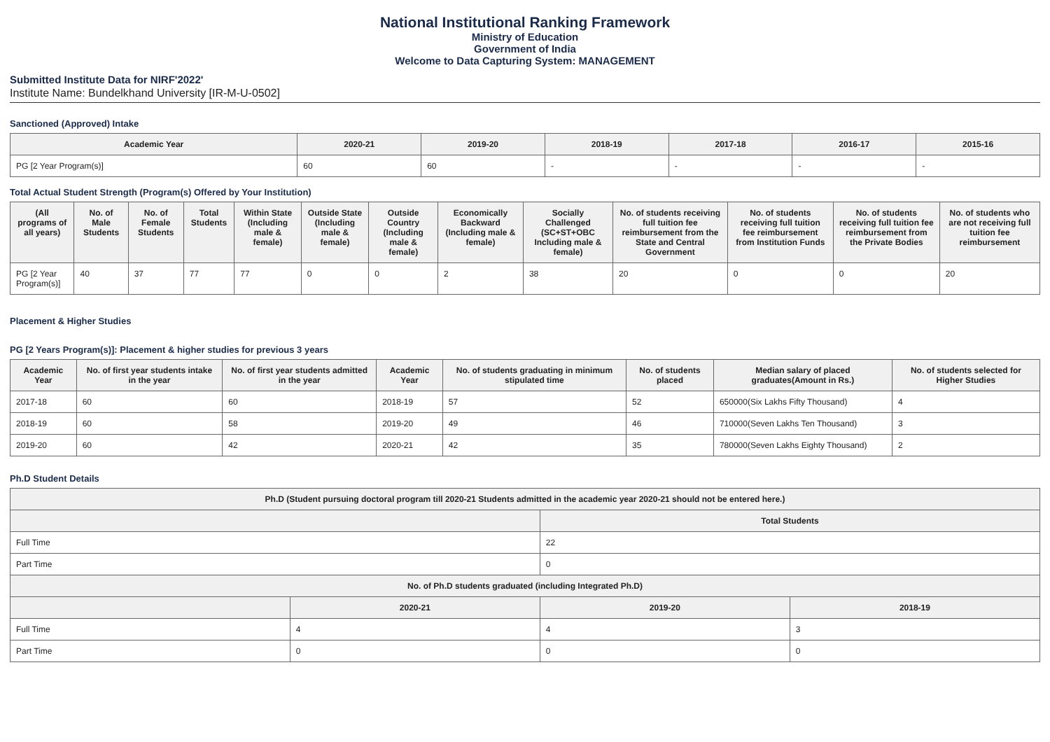National Institutional Ranking Framework
Ministry of Education
Government of India
Welcome to Data Capturing System: MANAGEMENT
Submitted Institute Data for NIRF'2022'
Institute Name: Bundelkhand University [IR-M-U-0502]
Sanctioned (Approved) Intake
| Academic Year | 2020-21 | 2019-20 | 2018-19 | 2017-18 | 2016-17 | 2015-16 |
| --- | --- | --- | --- | --- | --- | --- |
| PG [2 Year Program(s)] | 60 | 60 | - | - | - | - |
Total Actual Student Strength (Program(s) Offered by Your Institution)
| (All programs of all years) | No. of Male Students | No. of Female Students | Total Students | Within State (Including male & female) | Outside State (Including male & female) | Outside Country (Including male & female) | Economically Backward (Including male & female) | Socially Challenged (SC+ST+OBC Including male & female) | No. of students receiving full tuition fee reimbursement from the State and Central Government | No. of students receiving full tuition fee reimbursement from Institution Funds | No. of students receiving full tuition fee reimbursement from the Private Bodies | No. of students who are not receiving full tuition fee reimbursement |
| --- | --- | --- | --- | --- | --- | --- | --- | --- | --- | --- | --- | --- |
| PG [2 Year Program(s)] | 40 | 37 | 77 | 77 | 0 | 0 | 2 | 38 | 20 | 0 | 0 | 20 |
Placement & Higher Studies
PG [2 Years Program(s)]: Placement & higher studies for previous 3 years
| Academic Year | No. of first year students intake in the year | No. of first year students admitted in the year | Academic Year | No. of students graduating in minimum stipulated time | No. of students placed | Median salary of placed graduates(Amount in Rs.) | No. of students selected for Higher Studies |
| --- | --- | --- | --- | --- | --- | --- | --- |
| 2017-18 | 60 | 60 | 2018-19 | 57 | 52 | 650000(Six Lakhs Fifty Thousand) | 4 |
| 2018-19 | 60 | 58 | 2019-20 | 49 | 46 | 710000(Seven Lakhs Ten Thousand) | 3 |
| 2019-20 | 60 | 42 | 2020-21 | 42 | 35 | 780000(Seven Lakhs Eighty Thousand) | 2 |
Ph.D Student Details
| Ph.D (Student pursuing doctoral program till 2020-21 Students admitted in the academic year 2020-21 should not be entered here.) | | | |
| --- | --- | --- | --- |
| | | Total Students | |
| Full Time | | 22 | |
| Part Time | | 0 | |
| No. of Ph.D students graduated (including Integrated Ph.D) | | | |
| | 2020-21 | 2019-20 | 2018-19 |
| Full Time | 4 | 4 | 3 |
| Part Time | 0 | 0 | 0 |